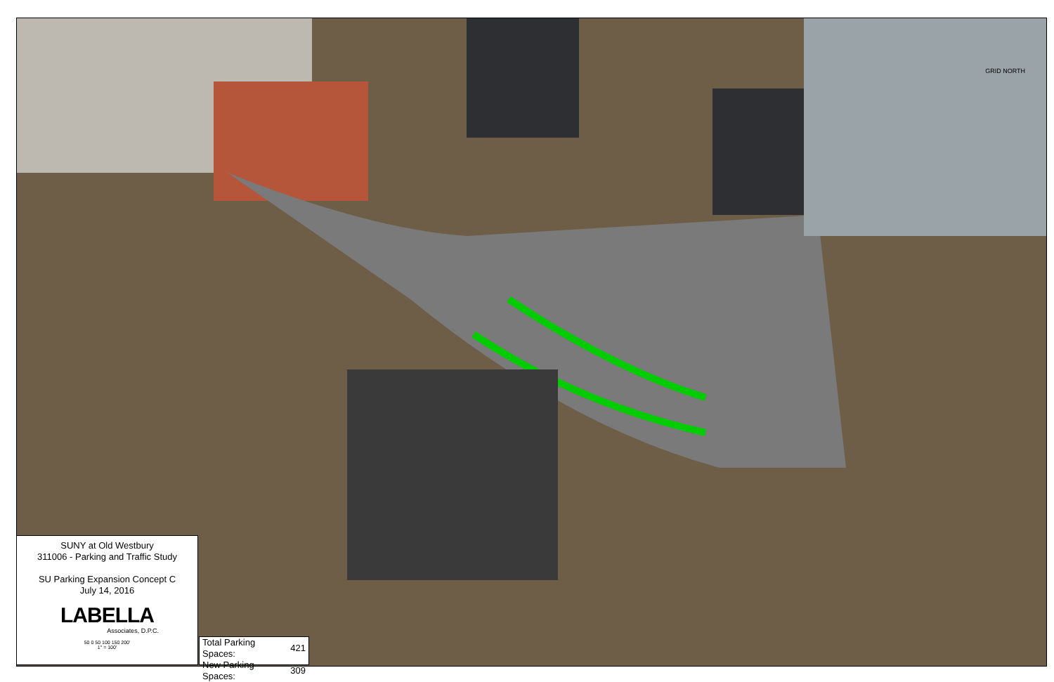GRID NORTH
SUNY at Old Westbury
311006 - Parking and Traffic Study
SU Parking Expansion Concept C
July 14, 2016
LABELLA
Associates, D.P.C.
50 0 50 100 150 200'
1" = 100'
| Total Parking Spaces: | 421 |
| New Parking Spaces: | 309 |